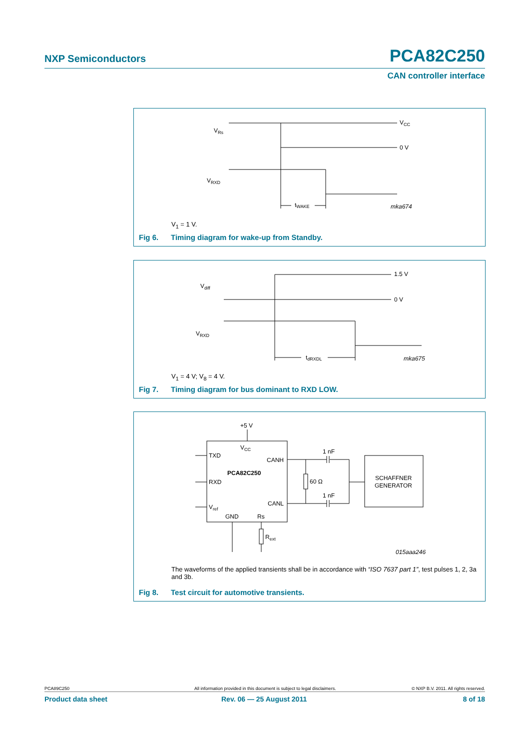NXP Semiconductors PCA82C250
CAN controller interface
VRs
VRXD
VCC
0 V
tWAKE
mka674
V<sub>1</sub> = 1 V.
Fig 6. Timing diagram for wake-up from Standby.
Vdiff
VRXD
1.5 V
0 V
tdRXDL
mka675
V<sub>1</sub> = 4 V; V<sub>8</sub> = 4 V.
Fig 7. Timing diagram for bus dominant to RXD LOW.
+5 V
VCC
TXD
RXD
Vref
CANH
CANL
GND
Rs
PCA82C250
1 nF
1 nF
60 Ω
SCHAFFNER
GENERATOR
Rext
015aaa246
The waveforms of the applied transients shall be in accordance with “ISO 7637 part 1”, test pulses 1, 2, 3a and 3b.
Fig 8. Test circuit for automotive transients.
PCA89C250 All information provided in this document is subject to legal disclaimers. © NXP B.V. 2011. All rights reserved.
Product data sheet Rev. 06 — 25 August 2011 8 of 18